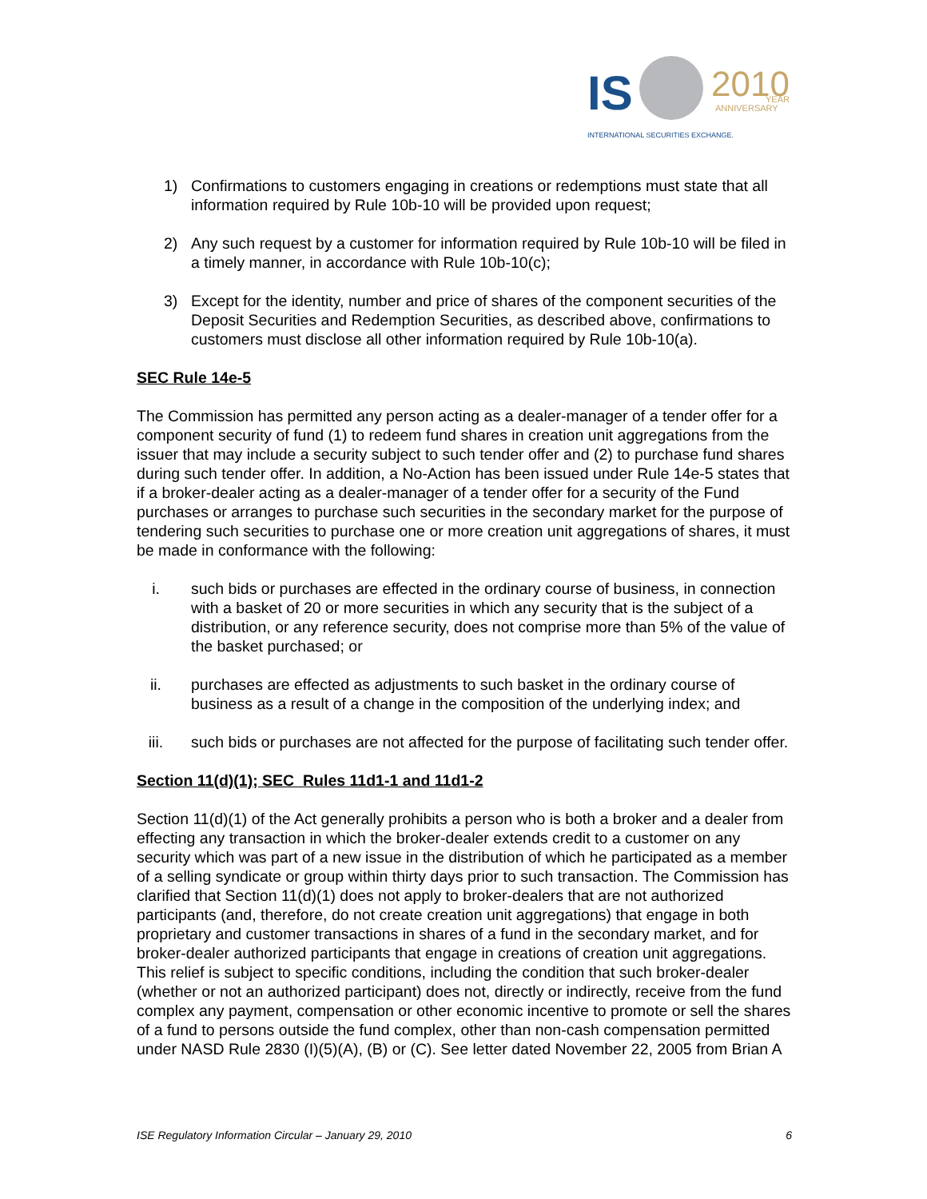IS
2010
YEAR
ANNIVERSARY
INTERNATIONAL SECURITIES EXCHANGE.
1) Confirmations to customers engaging in creations or redemptions must state that all information required by Rule 10b-10 will be provided upon request;
2) Any such request by a customer for information required by Rule 10b-10 will be filed in a timely manner, in accordance with Rule 10b-10(c);
3) Except for the identity, number and price of shares of the component securities of the Deposit Securities and Redemption Securities, as described above, confirmations to customers must disclose all other information required by Rule 10b-10(a).
SEC Rule 14e-5
The Commission has permitted any person acting as a dealer-manager of a tender offer for a component security of fund (1) to redeem fund shares in creation unit aggregations from the issuer that may include a security subject to such tender offer and (2) to purchase fund shares during such tender offer. In addition, a No-Action has been issued under Rule 14e-5 states that if a broker-dealer acting as a dealer-manager of a tender offer for a security of the Fund purchases or arranges to purchase such securities in the secondary market for the purpose of tendering such securities to purchase one or more creation unit aggregations of shares, it must be made in conformance with the following:
i. such bids or purchases are effected in the ordinary course of business, in connection with a basket of 20 or more securities in which any security that is the subject of a distribution, or any reference security, does not comprise more than 5% of the value of the basket purchased; or
ii. purchases are effected as adjustments to such basket in the ordinary course of business as a result of a change in the composition of the underlying index; and
iii. such bids or purchases are not affected for the purpose of facilitating such tender offer.
Section 11(d)(1); SEC Rules 11d1-1 and 11d1-2
Section 11(d)(1) of the Act generally prohibits a person who is both a broker and a dealer from effecting any transaction in which the broker-dealer extends credit to a customer on any security which was part of a new issue in the distribution of which he participated as a member of a selling syndicate or group within thirty days prior to such transaction. The Commission has clarified that Section 11(d)(1) does not apply to broker-dealers that are not authorized participants (and, therefore, do not create creation unit aggregations) that engage in both proprietary and customer transactions in shares of a fund in the secondary market, and for broker-dealer authorized participants that engage in creations of creation unit aggregations. This relief is subject to specific conditions, including the condition that such broker-dealer (whether or not an authorized participant) does not, directly or indirectly, receive from the fund complex any payment, compensation or other economic incentive to promote or sell the shares of a fund to persons outside the fund complex, other than non-cash compensation permitted under NASD Rule 2830 (I)(5)(A), (B) or (C). See letter dated November 22, 2005 from Brian A
ISE Regulatory Information Circular – January 29, 2010 6